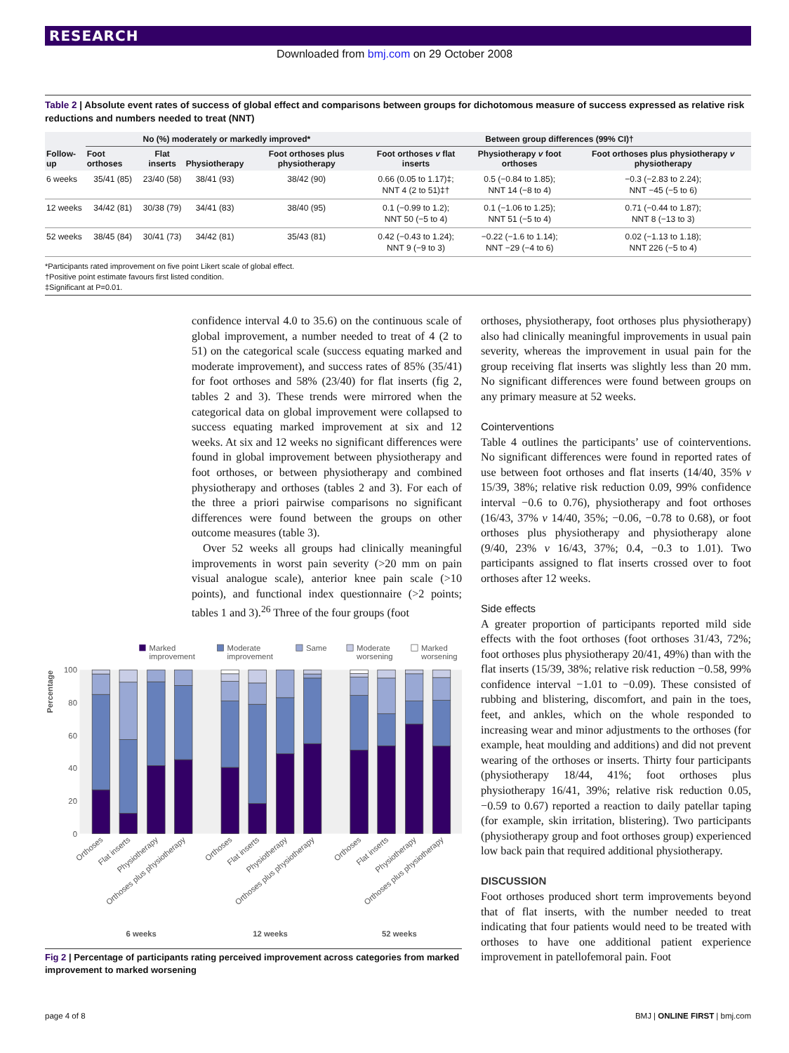RESEARCH
Downloaded from bmj.com on 29 October 2008
Table 2 | Absolute event rates of success of global effect and comparisons between groups for dichotomous measure of success expressed as relative risk reductions and numbers needed to treat (NNT)
| Follow-up | No (%) moderately or markedly improved* | | | | Between group differences (99% CI)† | | |
| --- | --- | --- | --- | --- | --- | --- | --- |
| | Foot orthoses | Flat inserts | Physiotherapy | Foot orthoses plus physiotherapy | Foot orthoses v flat inserts | Physiotherapy v foot orthoses | Foot orthoses plus physiotherapy v physiotherapy |
| 6 weeks | 35/41 (85) | 23/40 (58) | 38/41 (93) | 38/42 (90) | 0.66 (0.05 to 1.17)‡; NNT 4 (2 to 51)‡† | 0.5 (−0.84 to 1.85); NNT 14 (−8 to 4) | −0.3 (−2.83 to 2.24); NNT −45 (−5 to 6) |
| 12 weeks | 34/42 (81) | 30/38 (79) | 34/41 (83) | 38/40 (95) | 0.1 (−0.99 to 1.2); NNT 50 (−5 to 4) | 0.1 (−1.06 to 1.25); NNT 51 (−5 to 4) | 0.71 (−0.44 to 1.87); NNT 8 (−13 to 3) |
| 52 weeks | 38/45 (84) | 30/41 (73) | 34/42 (81) | 35/43 (81) | 0.42 (−0.43 to 1.24); NNT 9 (−9 to 3) | −0.22 (−1.6 to 1.14); NNT −29 (−4 to 6) | 0.02 (−1.13 to 1.18); NNT 226 (−5 to 4) |
*Participants rated improvement on five point Likert scale of global effect.
†Positive point estimate favours first listed condition.
‡Significant at P=0.01.
confidence interval 4.0 to 35.6) on the continuous scale of global improvement, a number needed to treat of 4 (2 to 51) on the categorical scale (success equating marked and moderate improvement), and success rates of 85% (35/41) for foot orthoses and 58% (23/40) for flat inserts (fig 2, tables 2 and 3). These trends were mirrored when the categorical data on global improvement were collapsed to success equating marked improvement at six and 12 weeks. At six and 12 weeks no significant differences were found in global improvement between physiotherapy and foot orthoses, or between physiotherapy and combined physiotherapy and orthoses (tables 2 and 3). For each of the three a priori pairwise comparisons no significant differences were found between the groups on other outcome measures (table 3).
Over 52 weeks all groups had clinically meaningful improvements in worst pain severity (>20 mm on pain visual analogue scale), anterior knee pain scale (>10 points), and functional index questionnaire (>2 points; tables 1 and 3).<sup>26</sup> Three of the four groups (foot
Marked
improvement
Moderate
improvement
Same
Moderate
worsening
Marked
worsening
100
80
60
40
20
0
Percentage
Orthoses
Flat inserts
Physiotherapy
Orthoses plus physiotherapy
Orthoses
Flat inserts
Physiotherapy
Orthoses plus physiotherapy
Orthoses
Flat inserts
Physiotherapy
Orthoses plus physiotherapy
6 weeks
12 weeks
52 weeks
Fig 2 | Percentage of participants rating perceived improvement across categories from marked improvement to marked worsening
orthoses, physiotherapy, foot orthoses plus physiotherapy) also had clinically meaningful improvements in usual pain severity, whereas the improvement in usual pain for the group receiving flat inserts was slightly less than 20 mm. No significant differences were found between groups on any primary measure at 52 weeks.
Cointerventions
Table 4 outlines the participants’ use of cointerventions. No significant differences were found in reported rates of use between foot orthoses and flat inserts (14/40, 35% v 15/39, 38%; relative risk reduction 0.09, 99% confidence interval −0.6 to 0.76), physiotherapy and foot orthoses (16/43, 37% v 14/40, 35%; −0.06, −0.78 to 0.68), or foot orthoses plus physiotherapy and physiotherapy alone (9/40, 23% v 16/43, 37%; 0.4, −0.3 to 1.01). Two participants assigned to flat inserts crossed over to foot orthoses after 12 weeks.
Side effects
A greater proportion of participants reported mild side effects with the foot orthoses (foot orthoses 31/43, 72%; foot orthoses plus physiotherapy 20/41, 49%) than with the flat inserts (15/39, 38%; relative risk reduction −0.58, 99% confidence interval −1.01 to −0.09). These consisted of rubbing and blistering, discomfort, and pain in the toes, feet, and ankles, which on the whole responded to increasing wear and minor adjustments to the orthoses (for example, heat moulding and additions) and did not prevent wearing of the orthoses or inserts. Thirty four participants (physiotherapy 18/44, 41%; foot orthoses plus physiotherapy 16/41, 39%; relative risk reduction 0.05, −0.59 to 0.67) reported a reaction to daily patellar taping (for example, skin irritation, blistering). Two participants (physiotherapy group and foot orthoses group) experienced low back pain that required additional physiotherapy.
DISCUSSION
Foot orthoses produced short term improvements beyond that of flat inserts, with the number needed to treat indicating that four patients would need to be treated with orthoses to have one additional patient experience improvement in patellofemoral pain. Foot
page 4 of 8 BMJ | ONLINE FIRST | bmj.com